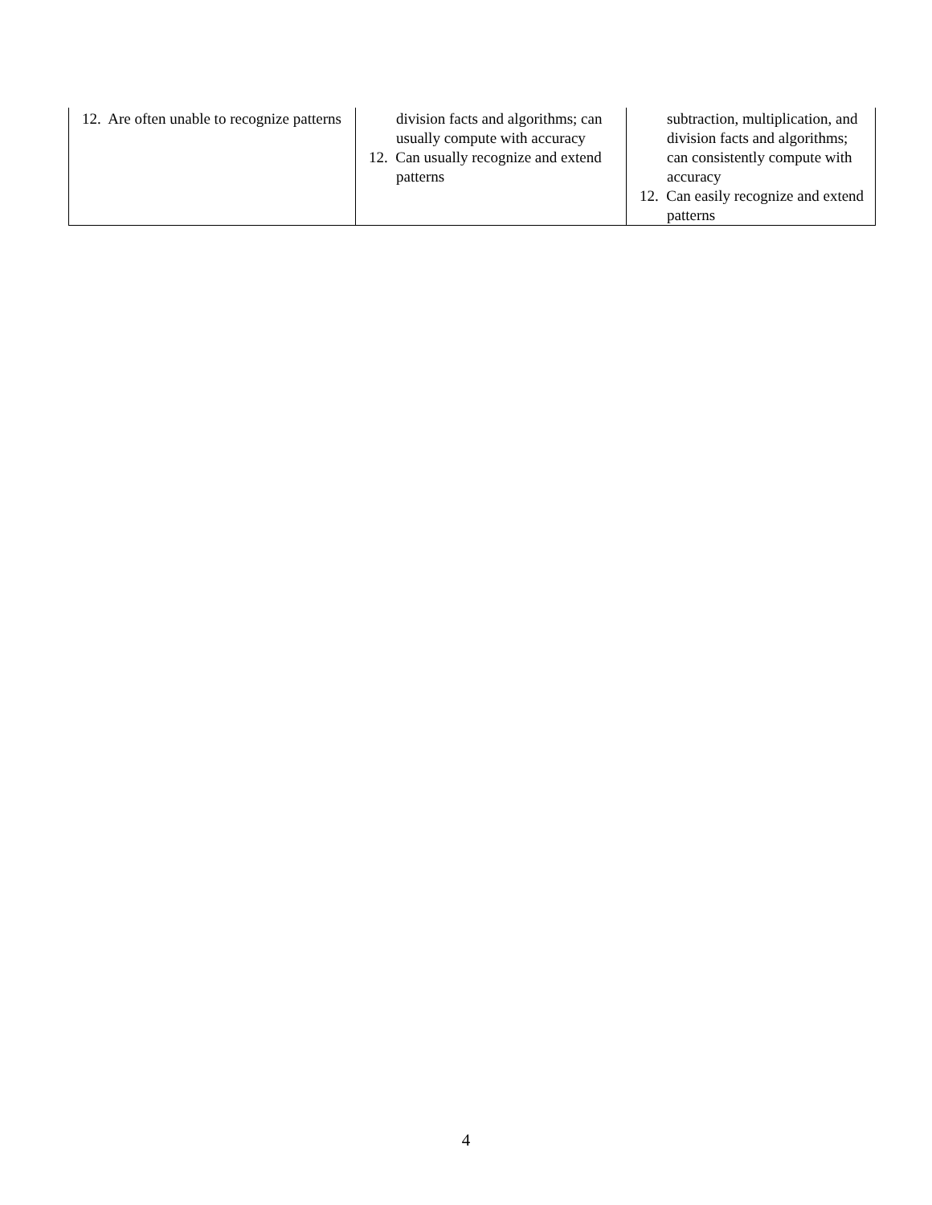| 12. Are often unable to recognize patterns | division facts and algorithms; can usually compute with accuracy 12. Can usually recognize and extend patterns | subtraction, multiplication, and division facts and algorithms; can consistently compute with accuracy 12. Can easily recognize and extend patterns |
4